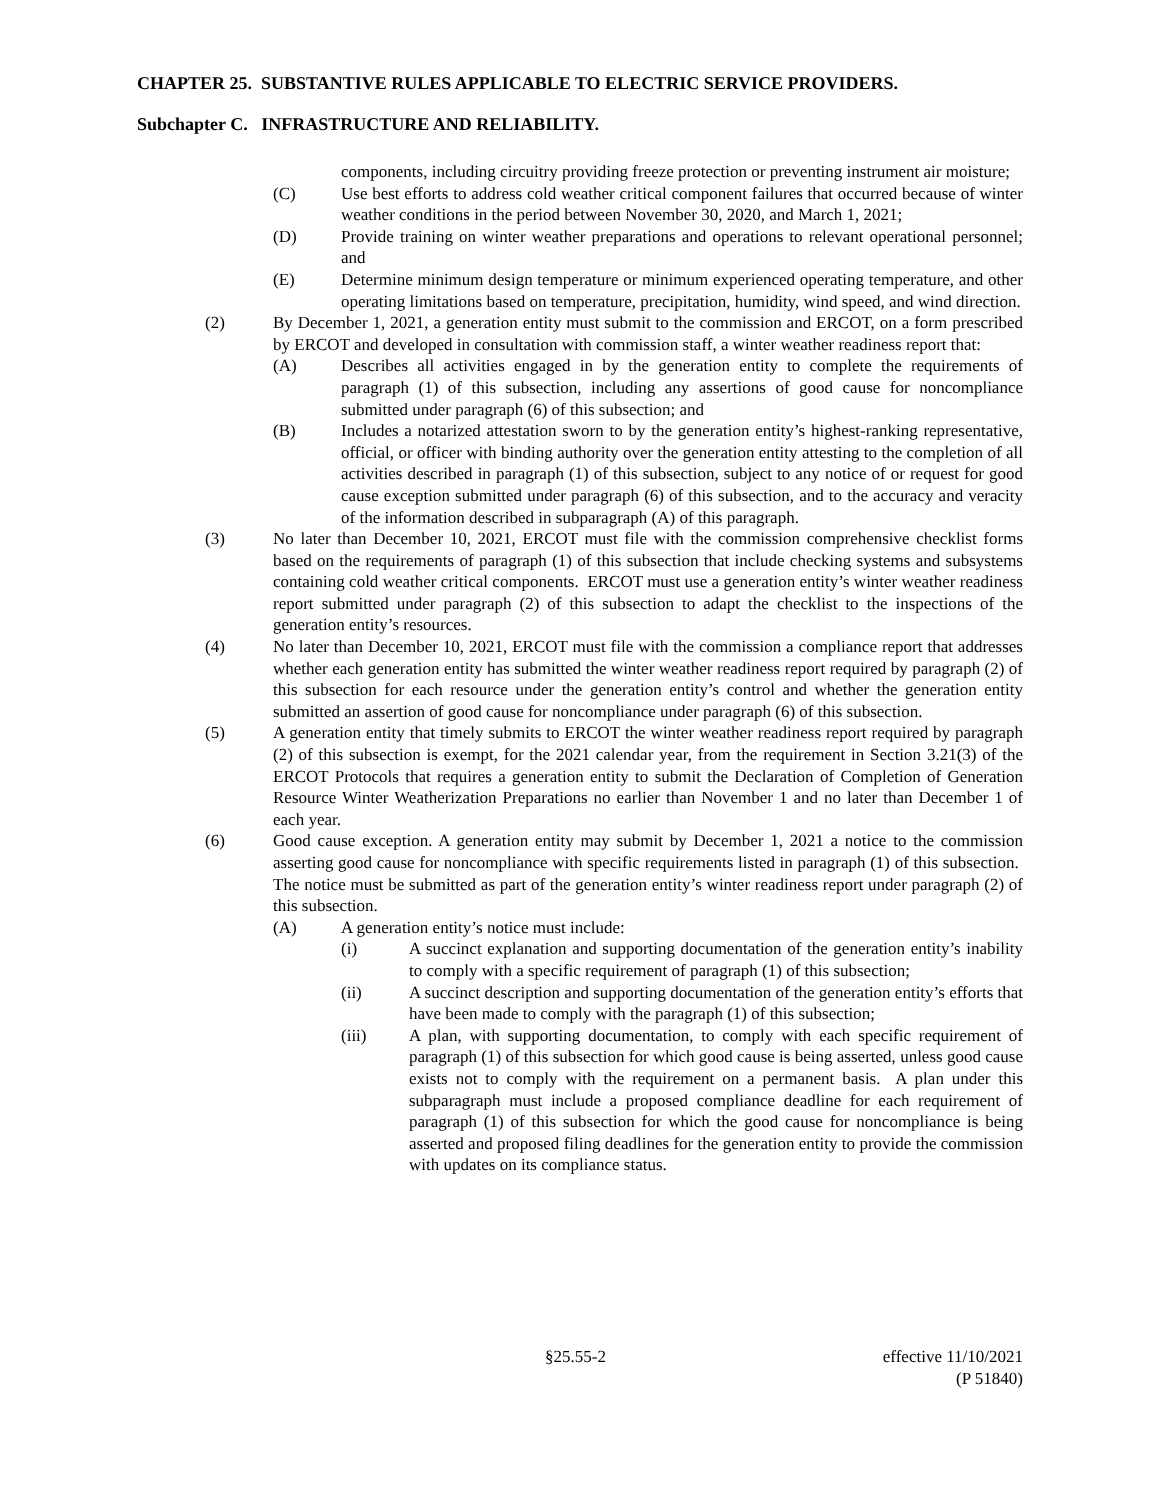CHAPTER 25. SUBSTANTIVE RULES APPLICABLE TO ELECTRIC SERVICE PROVIDERS.
Subchapter C. INFRASTRUCTURE AND RELIABILITY.
components, including circuitry providing freeze protection or preventing instrument air moisture;
(C) Use best efforts to address cold weather critical component failures that occurred because of winter weather conditions in the period between November 30, 2020, and March 1, 2021;
(D) Provide training on winter weather preparations and operations to relevant operational personnel; and
(E) Determine minimum design temperature or minimum experienced operating temperature, and other operating limitations based on temperature, precipitation, humidity, wind speed, and wind direction.
(2) By December 1, 2021, a generation entity must submit to the commission and ERCOT, on a form prescribed by ERCOT and developed in consultation with commission staff, a winter weather readiness report that:
(A) Describes all activities engaged in by the generation entity to complete the requirements of paragraph (1) of this subsection, including any assertions of good cause for noncompliance submitted under paragraph (6) of this subsection; and
(B) Includes a notarized attestation sworn to by the generation entity’s highest-ranking representative, official, or officer with binding authority over the generation entity attesting to the completion of all activities described in paragraph (1) of this subsection, subject to any notice of or request for good cause exception submitted under paragraph (6) of this subsection, and to the accuracy and veracity of the information described in subparagraph (A) of this paragraph.
(3) No later than December 10, 2021, ERCOT must file with the commission comprehensive checklist forms based on the requirements of paragraph (1) of this subsection that include checking systems and subsystems containing cold weather critical components. ERCOT must use a generation entity’s winter weather readiness report submitted under paragraph (2) of this subsection to adapt the checklist to the inspections of the generation entity’s resources.
(4) No later than December 10, 2021, ERCOT must file with the commission a compliance report that addresses whether each generation entity has submitted the winter weather readiness report required by paragraph (2) of this subsection for each resource under the generation entity’s control and whether the generation entity submitted an assertion of good cause for noncompliance under paragraph (6) of this subsection.
(5) A generation entity that timely submits to ERCOT the winter weather readiness report required by paragraph (2) of this subsection is exempt, for the 2021 calendar year, from the requirement in Section 3.21(3) of the ERCOT Protocols that requires a generation entity to submit the Declaration of Completion of Generation Resource Winter Weatherization Preparations no earlier than November 1 and no later than December 1 of each year.
(6) Good cause exception. A generation entity may submit by December 1, 2021 a notice to the commission asserting good cause for noncompliance with specific requirements listed in paragraph (1) of this subsection. The notice must be submitted as part of the generation entity’s winter readiness report under paragraph (2) of this subsection.
(A) A generation entity’s notice must include:
(i) A succinct explanation and supporting documentation of the generation entity’s inability to comply with a specific requirement of paragraph (1) of this subsection;
(ii) A succinct description and supporting documentation of the generation entity’s efforts that have been made to comply with the paragraph (1) of this subsection;
(iii) A plan, with supporting documentation, to comply with each specific requirement of paragraph (1) of this subsection for which good cause is being asserted, unless good cause exists not to comply with the requirement on a permanent basis. A plan under this subparagraph must include a proposed compliance deadline for each requirement of paragraph (1) of this subsection for which the good cause for noncompliance is being asserted and proposed filing deadlines for the generation entity to provide the commission with updates on its compliance status.
§25.55-2 effective 11/10/2021
(P 51840)